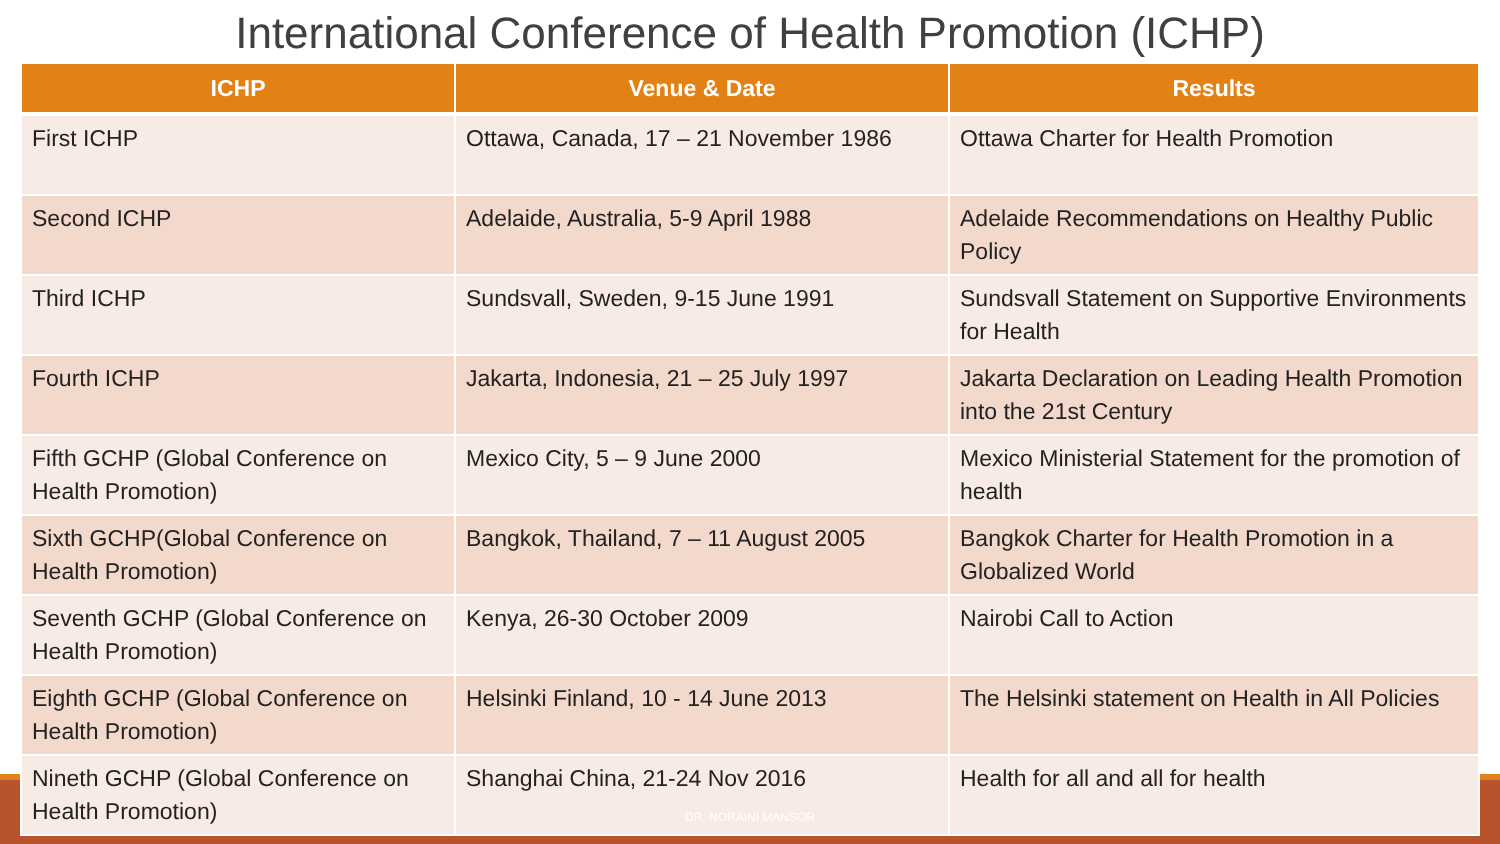International Conference of Health Promotion (ICHP)
| ICHP | Venue & Date | Results |
| --- | --- | --- |
| First ICHP | Ottawa, Canada, 17 – 21 November 1986 | Ottawa Charter for Health Promotion |
| Second ICHP | Adelaide, Australia, 5-9 April 1988 | Adelaide Recommendations on Healthy Public Policy |
| Third ICHP | Sundsvall, Sweden, 9-15 June 1991 | Sundsvall Statement on Supportive Environments for Health |
| Fourth ICHP | Jakarta, Indonesia, 21 – 25 July 1997 | Jakarta Declaration on Leading Health Promotion into the 21st Century |
| Fifth GCHP (Global Conference on Health Promotion) | Mexico City, 5 – 9 June 2000 | Mexico Ministerial Statement for the promotion of health |
| Sixth GCHP(Global Conference on Health Promotion) | Bangkok, Thailand, 7 – 11 August 2005 | Bangkok Charter for Health Promotion in a Globalized World |
| Seventh GCHP (Global Conference on Health Promotion) | Kenya, 26-30 October 2009 | Nairobi Call to Action |
| Eighth GCHP (Global Conference on Health Promotion) | Helsinki Finland, 10 - 14 June 2013 | The Helsinki statement on Health in All Policies |
| Nineth GCHP (Global Conference on Health Promotion) | Shanghai China, 21-24 Nov 2016 | Health for all and all for health |
DR. NORAINI MANSOR